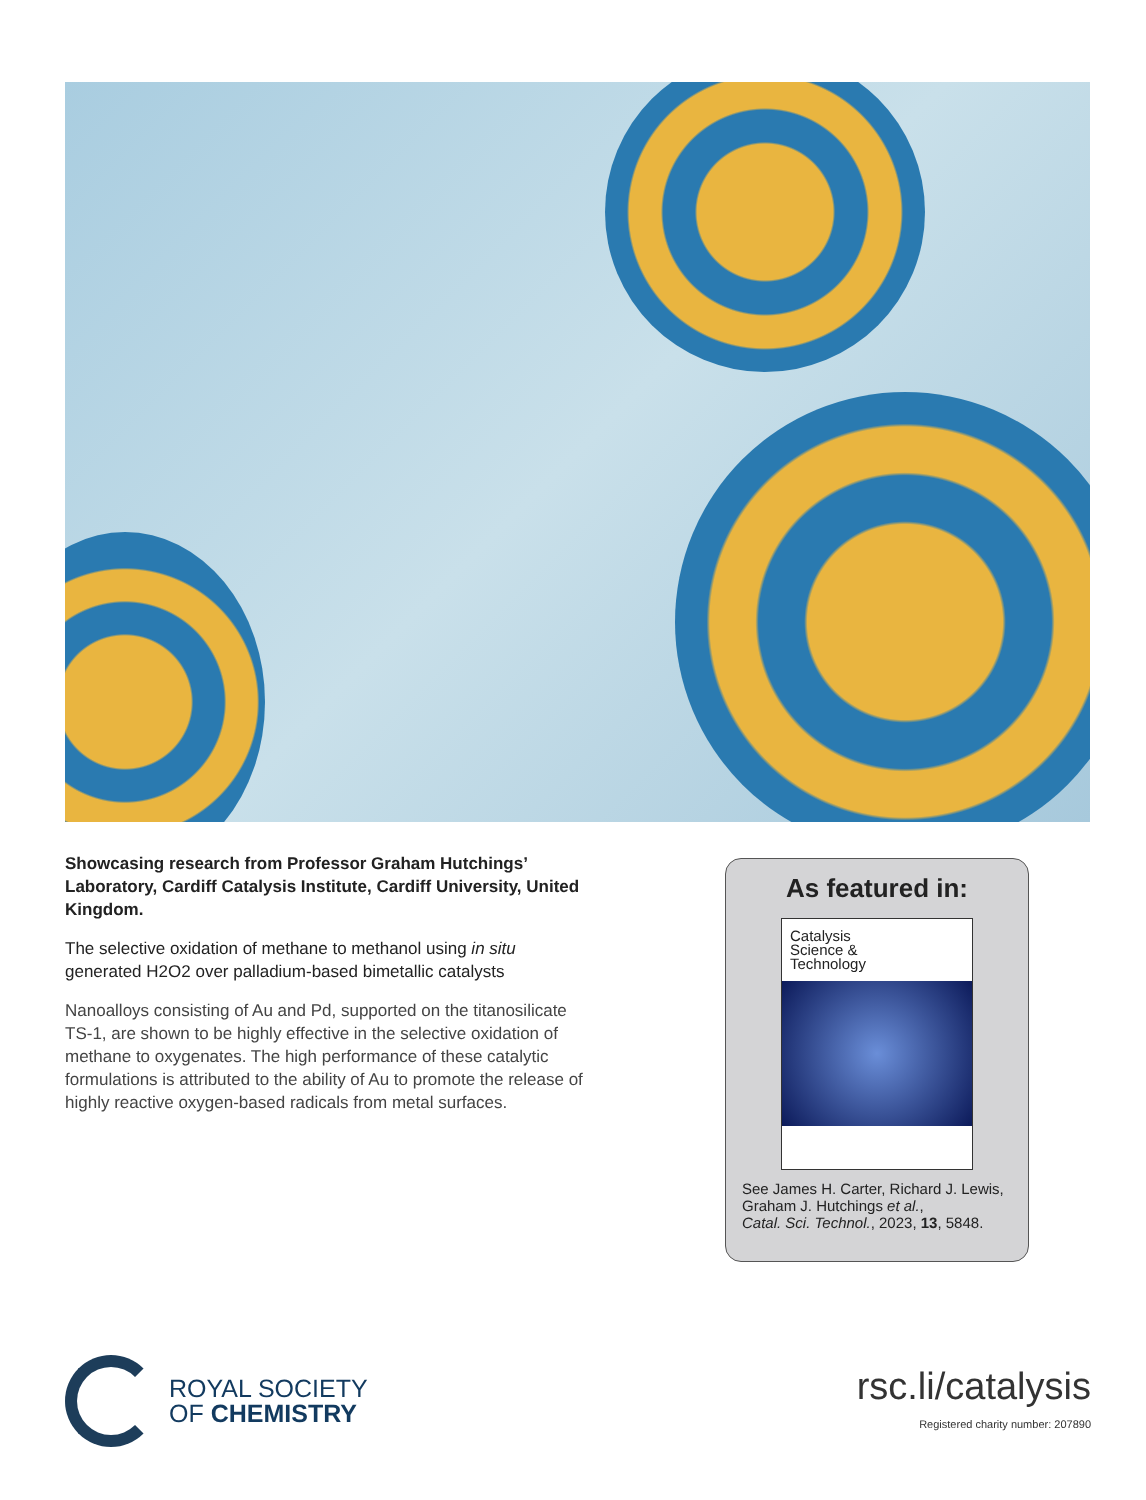Showcasing research from Professor Graham Hutchings’ Laboratory, Cardiff Catalysis Institute, Cardiff University, United Kingdom.
The selective oxidation of methane to methanol using in situ generated H2O2 over palladium-based bimetallic catalysts
Nanoalloys consisting of Au and Pd, supported on the titanosilicate TS-1, are shown to be highly effective in the selective oxidation of methane to oxygenates. The high performance of these catalytic formulations is attributed to the ability of Au to promote the release of highly reactive oxygen-based radicals from metal surfaces.
As featured in:
Catalysis
Science &
Technology
See James H. Carter, Richard J. Lewis, Graham J. Hutchings et al.,
Catal. Sci. Technol., 2023, 13, 5848.
ROYAL SOCIETY
OF CHEMISTRY
rsc.li/catalysis
Registered charity number: 207890